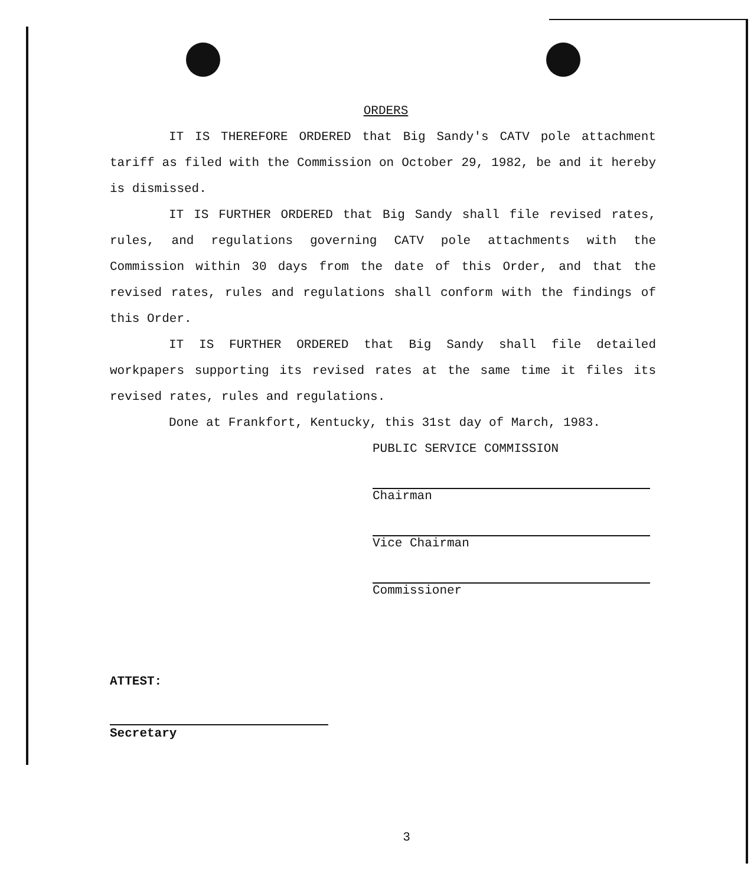ORDERS
IT IS THEREFORE ORDERED that Big Sandy's CATV pole attachment tariff as filed with the Commission on October 29, 1982, be and it hereby is dismissed.
IT IS FURTHER ORDERED that Big Sandy shall file revised rates, rules, and regulations governing CATV pole attachments with the Commission within 30 days from the date of this Order, and that the revised rates, rules and regulations shall conform with the findings of this Order.
IT IS FURTHER ORDERED that Big Sandy shall file detailed workpapers supporting its revised rates at the same time it files its revised rates, rules and regulations.
Done at Frankfort, Kentucky, this 31st day of March, 1983.
PUBLIC SERVICE COMMISSION
Chairman
Vice Chairman
Commissioner
ATTEST:
Secretary
3